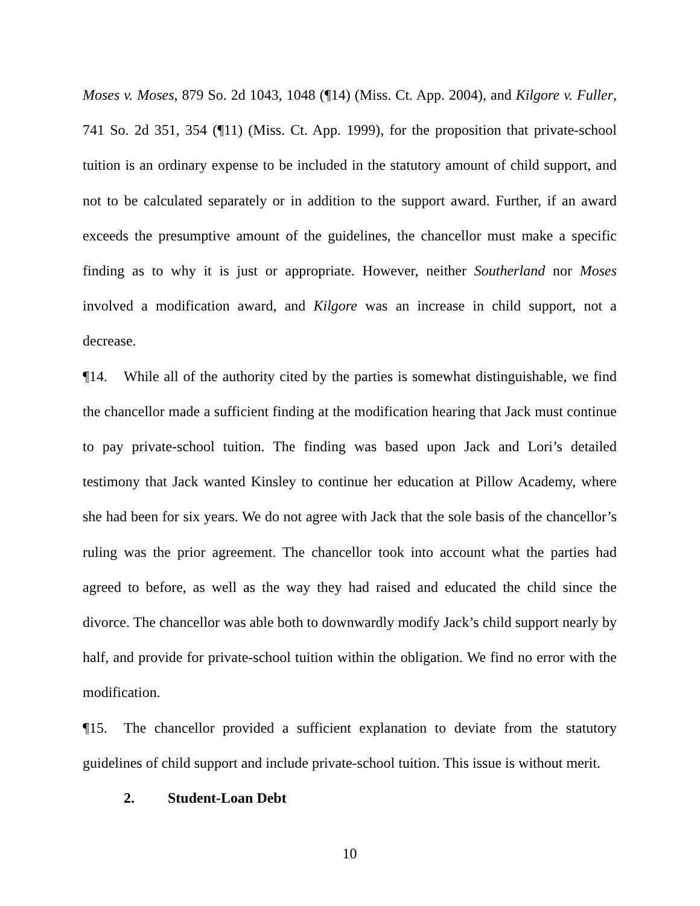Moses v. Moses, 879 So. 2d 1043, 1048 (¶14) (Miss. Ct. App. 2004), and Kilgore v. Fuller, 741 So. 2d 351, 354 (¶11) (Miss. Ct. App. 1999), for the proposition that private-school tuition is an ordinary expense to be included in the statutory amount of child support, and not to be calculated separately or in addition to the support award. Further, if an award exceeds the presumptive amount of the guidelines, the chancellor must make a specific finding as to why it is just or appropriate. However, neither Southerland nor Moses involved a modification award, and Kilgore was an increase in child support, not a decrease.
¶14. While all of the authority cited by the parties is somewhat distinguishable, we find the chancellor made a sufficient finding at the modification hearing that Jack must continue to pay private-school tuition. The finding was based upon Jack and Lori’s detailed testimony that Jack wanted Kinsley to continue her education at Pillow Academy, where she had been for six years. We do not agree with Jack that the sole basis of the chancellor’s ruling was the prior agreement. The chancellor took into account what the parties had agreed to before, as well as the way they had raised and educated the child since the divorce. The chancellor was able both to downwardly modify Jack’s child support nearly by half, and provide for private-school tuition within the obligation. We find no error with the modification.
¶15. The chancellor provided a sufficient explanation to deviate from the statutory guidelines of child support and include private-school tuition. This issue is without merit.
2. Student-Loan Debt
10